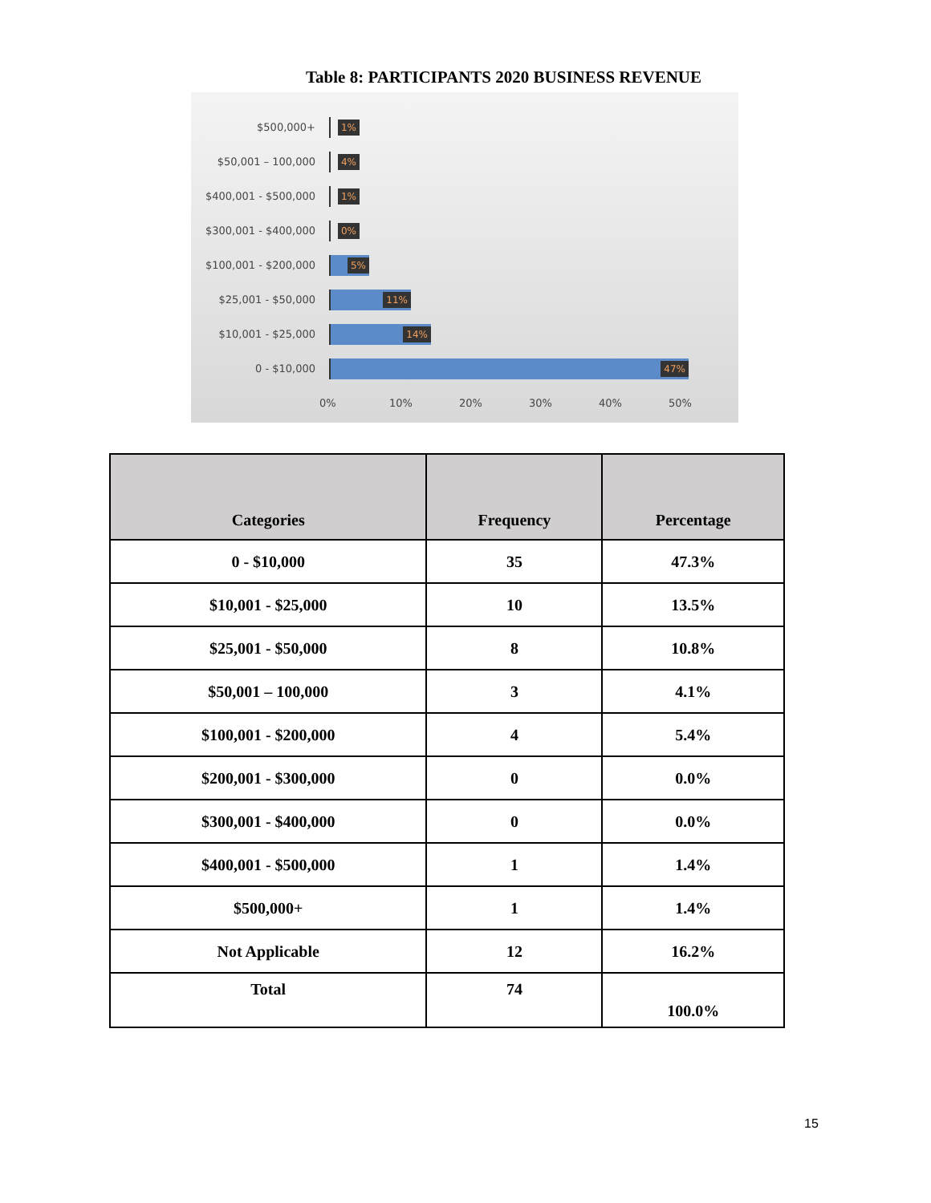Table 8: PARTICIPANTS 2020 BUSINESS REVENUE
$500,000+
1%
$50,001 – 100,000
4%
$400,001 - $500,000
1%
$300,001 - $400,000
0%
$100,001 - $200,000
5%
$25,001 - $50,000
11%
$10,001 - $25,000
14%
0 - $10,000
47%
0% 10% 20% 30% 40% 50%
| Categories | Frequency | Percentage |
| --- | --- | --- |
| 0 - $10,000 | 35 | 47.3% |
| $10,001 - $25,000 | 10 | 13.5% |
| $25,001 - $50,000 | 8 | 10.8% |
| $50,001 – 100,000 | 3 | 4.1% |
| $100,001 - $200,000 | 4 | 5.4% |
| $200,001 - $300,000 | 0 | 0.0% |
| $300,001 - $400,000 | 0 | 0.0% |
| $400,001 - $500,000 | 1 | 1.4% |
| $500,000+ | 1 | 1.4% |
| Not Applicable | 12 | 16.2% |
| Total | 74 | 100.0% |
15